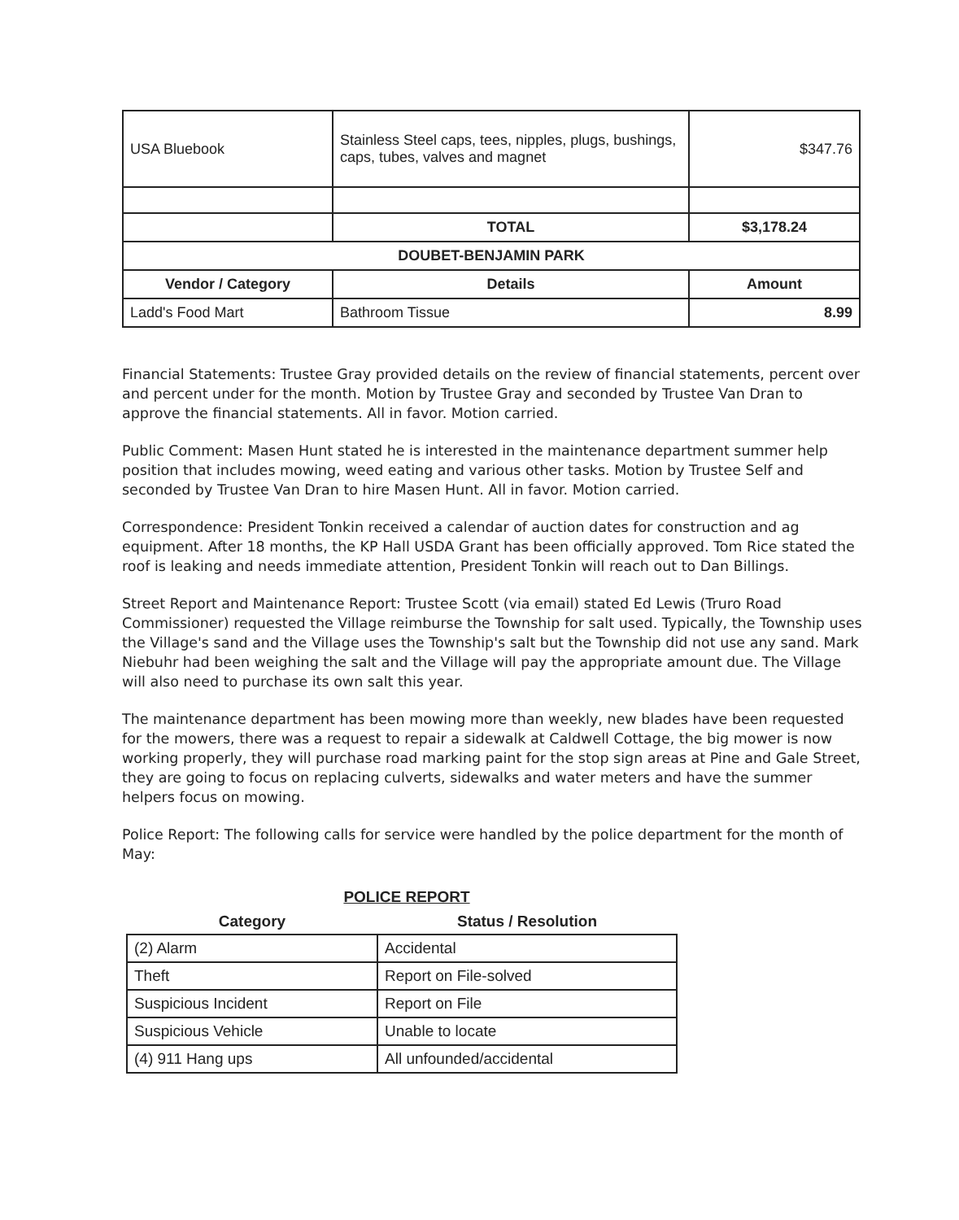| USA Bluebook | Stainless Steel caps, tees, nipples, plugs, bushings, caps, tubes, valves and magnet | $347.76 |
| | TOTAL | $3,178.24 |
| DOUBET-BENJAMIN PARK | | |
| Vendor / Category | Details | Amount |
| Ladd's Food Mart | Bathroom Tissue | 8.99 |
Financial Statements: Trustee Gray provided details on the review of financial statements, percent over and percent under for the month. Motion by Trustee Gray and seconded by Trustee Van Dran to approve the financial statements. All in favor. Motion carried.
Public Comment: Masen Hunt stated he is interested in the maintenance department summer help position that includes mowing, weed eating and various other tasks. Motion by Trustee Self and seconded by Trustee Van Dran to hire Masen Hunt. All in favor. Motion carried.
Correspondence: President Tonkin received a calendar of auction dates for construction and ag equipment. After 18 months, the KP Hall USDA Grant has been officially approved. Tom Rice stated the roof is leaking and needs immediate attention, President Tonkin will reach out to Dan Billings.
Street Report and Maintenance Report: Trustee Scott (via email) stated Ed Lewis (Truro Road Commissioner) requested the Village reimburse the Township for salt used. Typically, the Township uses the Village's sand and the Village uses the Township's salt but the Township did not use any sand. Mark Niebuhr had been weighing the salt and the Village will pay the appropriate amount due. The Village will also need to purchase its own salt this year.
The maintenance department has been mowing more than weekly, new blades have been requested for the mowers, there was a request to repair a sidewalk at Caldwell Cottage, the big mower is now working properly, they will purchase road marking paint for the stop sign areas at Pine and Gale Street, they are going to focus on replacing culverts, sidewalks and water meters and have the summer helpers focus on mowing.
Police Report: The following calls for service were handled by the police department for the month of May:
POLICE REPORT
| Category | Status / Resolution |
| --- | --- |
| (2) Alarm | Accidental |
| Theft | Report on File-solved |
| Suspicious Incident | Report on File |
| Suspicious Vehicle | Unable to locate |
| (4) 911 Hang ups | All unfounded/accidental |